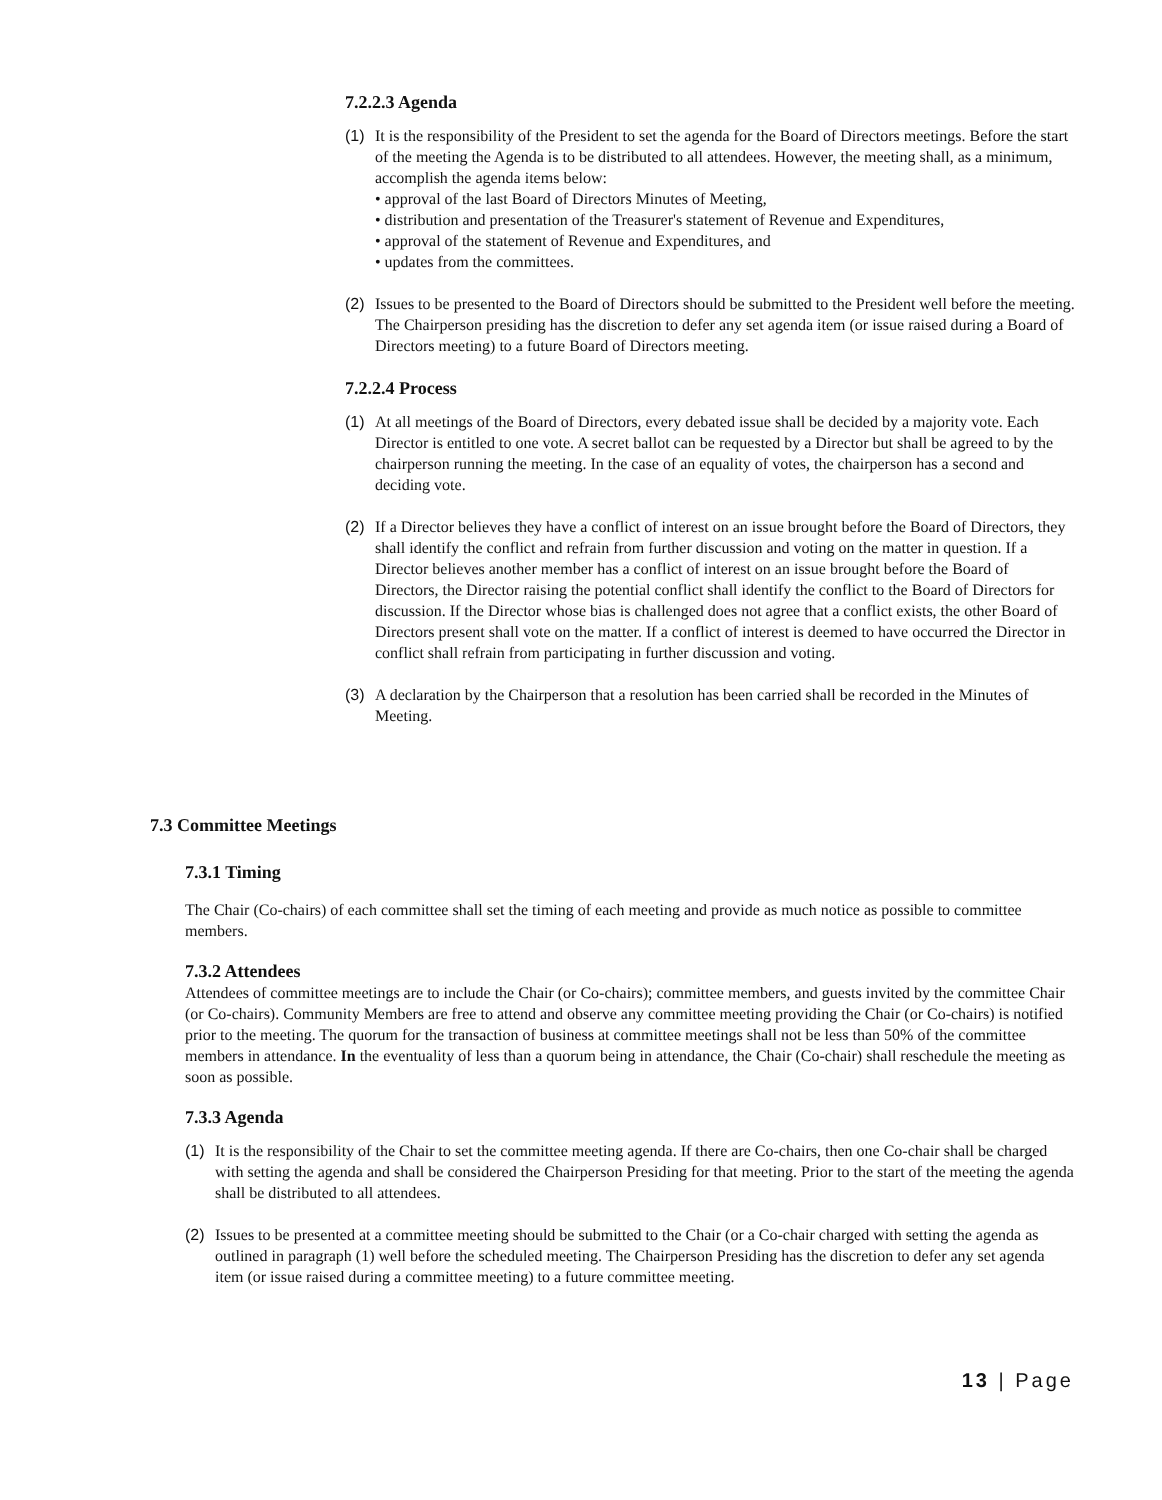7.2.2.3 Agenda
(1) It is the responsibility of the President to set the agenda for the Board of Directors meetings. Before the start of the meeting the Agenda is to be distributed to all attendees. However, the meeting shall, as a minimum, accomplish the agenda items below:
• approval of the last Board of Directors Minutes of Meeting,
• distribution and presentation of the Treasurer's statement of Revenue and Expenditures,
• approval of the statement of Revenue and Expenditures, and
• updates from the committees.
(2) Issues to be presented to the Board of Directors should be submitted to the President well before the meeting. The Chairperson presiding has the discretion to defer any set agenda item (or issue raised during a Board of Directors meeting) to a future Board of Directors meeting.
7.2.2.4 Process
(1) At all meetings of the Board of Directors, every debated issue shall be decided by a majority vote. Each Director is entitled to one vote. A secret ballot can be requested by a Director but shall be agreed to by the chairperson running the meeting. In the case of an equality of votes, the chairperson has a second and deciding vote.
(2) If a Director believes they have a conflict of interest on an issue brought before the Board of Directors, they shall identify the conflict and refrain from further discussion and voting on the matter in question. If a Director believes another member has a conflict of interest on an issue brought before the Board of Directors, the Director raising the potential conflict shall identify the conflict to the Board of Directors for discussion. If the Director whose bias is challenged does not agree that a conflict exists, the other Board of Directors present shall vote on the matter. If a conflict of interest is deemed to have occurred the Director in conflict shall refrain from participating in further discussion and voting.
(3) A declaration by the Chairperson that a resolution has been carried shall be recorded in the Minutes of Meeting.
7.3 Committee Meetings
7.3.1 Timing
The Chair (Co-chairs) of each committee shall set the timing of each meeting and provide as much notice as possible to committee members.
7.3.2 Attendees
Attendees of committee meetings are to include the Chair (or Co-chairs); committee members, and guests invited by the committee Chair (or Co-chairs). Community Members are free to attend and observe any committee meeting providing the Chair (or Co-chairs) is notified prior to the meeting. The quorum for the transaction of business at committee meetings shall not be less than 50% of the committee members in attendance. In the eventuality of less than a quorum being in attendance, the Chair (Co-chair) shall reschedule the meeting as soon as possible.
7.3.3 Agenda
(1) It is the responsibility of the Chair to set the committee meeting agenda. If there are Co-chairs, then one Co-chair shall be charged with setting the agenda and shall be considered the Chairperson Presiding for that meeting. Prior to the start of the meeting the agenda shall be distributed to all attendees.
(2) Issues to be presented at a committee meeting should be submitted to the Chair (or a Co-chair charged with setting the agenda as outlined in paragraph (1) well before the scheduled meeting. The Chairperson Presiding has the discretion to defer any set agenda item (or issue raised during a committee meeting) to a future committee meeting.
13 | Page